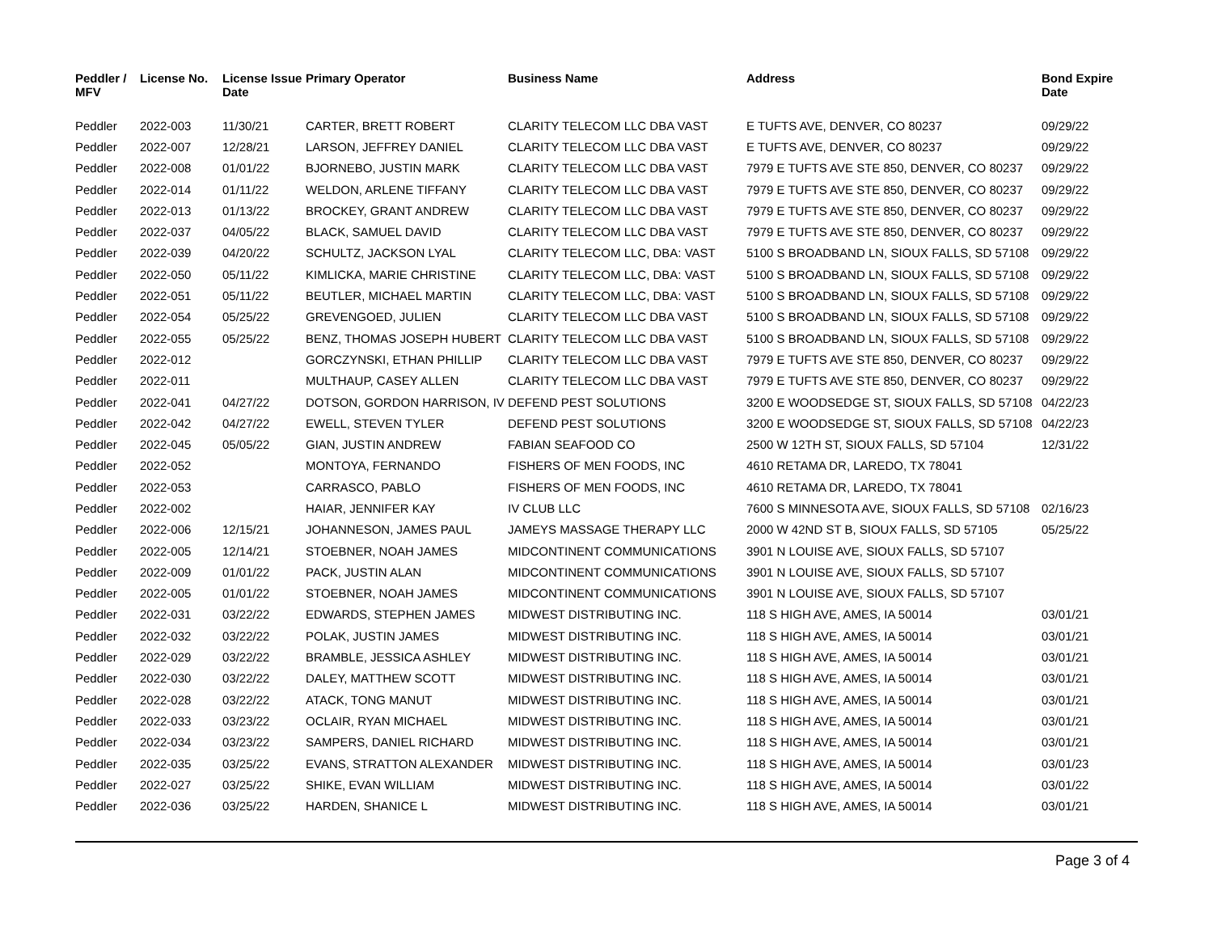| Peddler / MFV | License No. | License Issue Date | Primary Operator | Business Name | Address | Bond Expire Date |
| --- | --- | --- | --- | --- | --- | --- |
| Peddler | 2022-003 | 11/30/21 | CARTER, BRETT ROBERT | CLARITY TELECOM LLC DBA VAST | E TUFTS AVE, DENVER, CO 80237 | 09/29/22 |
| Peddler | 2022-007 | 12/28/21 | LARSON, JEFFREY DANIEL | CLARITY TELECOM LLC DBA VAST | E TUFTS AVE, DENVER, CO 80237 | 09/29/22 |
| Peddler | 2022-008 | 01/01/22 | BJORNEBO, JUSTIN MARK | CLARITY TELECOM LLC DBA VAST | 7979 E TUFTS AVE STE 850, DENVER, CO 80237 | 09/29/22 |
| Peddler | 2022-014 | 01/11/22 | WELDON, ARLENE TIFFANY | CLARITY TELECOM LLC DBA VAST | 7979 E TUFTS AVE STE 850, DENVER, CO 80237 | 09/29/22 |
| Peddler | 2022-013 | 01/13/22 | BROCKEY, GRANT ANDREW | CLARITY TELECOM LLC DBA VAST | 7979 E TUFTS AVE STE 850, DENVER, CO 80237 | 09/29/22 |
| Peddler | 2022-037 | 04/05/22 | BLACK, SAMUEL DAVID | CLARITY TELECOM LLC DBA VAST | 7979 E TUFTS AVE STE 850, DENVER, CO 80237 | 09/29/22 |
| Peddler | 2022-039 | 04/20/22 | SCHULTZ, JACKSON LYAL | CLARITY TELECOM LLC, DBA: VAST | 5100 S BROADBAND LN, SIOUX FALLS, SD 57108 | 09/29/22 |
| Peddler | 2022-050 | 05/11/22 | KIMLICKA, MARIE CHRISTINE | CLARITY TELECOM LLC, DBA: VAST | 5100 S BROADBAND LN, SIOUX FALLS, SD 57108 | 09/29/22 |
| Peddler | 2022-051 | 05/11/22 | BEUTLER, MICHAEL MARTIN | CLARITY TELECOM LLC, DBA: VAST | 5100 S BROADBAND LN, SIOUX FALLS, SD 57108 | 09/29/22 |
| Peddler | 2022-054 | 05/25/22 | GREVENGOED, JULIEN | CLARITY TELECOM LLC DBA VAST | 5100 S BROADBAND LN, SIOUX FALLS, SD 57108 | 09/29/22 |
| Peddler | 2022-055 | 05/25/22 | BENZ, THOMAS JOSEPH HUBERT | CLARITY TELECOM LLC DBA VAST | 5100 S BROADBAND LN, SIOUX FALLS, SD 57108 | 09/29/22 |
| Peddler | 2022-012 | | GORCZYNSKI, ETHAN PHILLIP | CLARITY TELECOM LLC DBA VAST | 7979 E TUFTS AVE STE 850, DENVER, CO 80237 | 09/29/22 |
| Peddler | 2022-011 | | MULTHAUP, CASEY ALLEN | CLARITY TELECOM LLC DBA VAST | 7979 E TUFTS AVE STE 850, DENVER, CO 80237 | 09/29/22 |
| Peddler | 2022-041 | 04/27/22 | DOTSON, GORDON HARRISON, IV | DEFEND PEST SOLUTIONS | 3200 E WOODSEDGE ST, SIOUX FALLS, SD 57108 | 04/22/23 |
| Peddler | 2022-042 | 04/27/22 | EWELL, STEVEN TYLER | DEFEND PEST SOLUTIONS | 3200 E WOODSEDGE ST, SIOUX FALLS, SD 57108 | 04/22/23 |
| Peddler | 2022-045 | 05/05/22 | GIAN, JUSTIN ANDREW | FABIAN SEAFOOD CO | 2500 W 12TH ST, SIOUX FALLS, SD 57104 | 12/31/22 |
| Peddler | 2022-052 | | MONTOYA, FERNANDO | FISHERS OF MEN FOODS, INC | 4610 RETAMA DR, LAREDO, TX 78041 | |
| Peddler | 2022-053 | | CARRASCO, PABLO | FISHERS OF MEN FOODS, INC | 4610 RETAMA DR, LAREDO, TX 78041 | |
| Peddler | 2022-002 | | HAIAR, JENNIFER KAY | IV CLUB LLC | 7600 S MINNESOTA AVE, SIOUX FALLS, SD 57108 | 02/16/23 |
| Peddler | 2022-006 | 12/15/21 | JOHANNESON, JAMES PAUL | JAMEYS MASSAGE THERAPY LLC | 2000 W 42ND ST B, SIOUX FALLS, SD 57105 | 05/25/22 |
| Peddler | 2022-005 | 12/14/21 | STOEBNER, NOAH JAMES | MIDCONTINENT COMMUNICATIONS | 3901 N LOUISE AVE, SIOUX FALLS, SD 57107 | |
| Peddler | 2022-009 | 01/01/22 | PACK, JUSTIN ALAN | MIDCONTINENT COMMUNICATIONS | 3901 N LOUISE AVE, SIOUX FALLS, SD 57107 | |
| Peddler | 2022-005 | 01/01/22 | STOEBNER, NOAH JAMES | MIDCONTINENT COMMUNICATIONS | 3901 N LOUISE AVE, SIOUX FALLS, SD 57107 | |
| Peddler | 2022-031 | 03/22/22 | EDWARDS, STEPHEN JAMES | MIDWEST DISTRIBUTING INC. | 118 S HIGH AVE, AMES, IA 50014 | 03/01/21 |
| Peddler | 2022-032 | 03/22/22 | POLAK, JUSTIN JAMES | MIDWEST DISTRIBUTING INC. | 118 S HIGH AVE, AMES, IA 50014 | 03/01/21 |
| Peddler | 2022-029 | 03/22/22 | BRAMBLE, JESSICA ASHLEY | MIDWEST DISTRIBUTING INC. | 118 S HIGH AVE, AMES, IA 50014 | 03/01/21 |
| Peddler | 2022-030 | 03/22/22 | DALEY, MATTHEW SCOTT | MIDWEST DISTRIBUTING INC. | 118 S HIGH AVE, AMES, IA 50014 | 03/01/21 |
| Peddler | 2022-028 | 03/22/22 | ATACK, TONG MANUT | MIDWEST DISTRIBUTING INC. | 118 S HIGH AVE, AMES, IA 50014 | 03/01/21 |
| Peddler | 2022-033 | 03/23/22 | OCLAIR, RYAN MICHAEL | MIDWEST DISTRIBUTING INC. | 118 S HIGH AVE, AMES, IA 50014 | 03/01/21 |
| Peddler | 2022-034 | 03/23/22 | SAMPERS, DANIEL RICHARD | MIDWEST DISTRIBUTING INC. | 118 S HIGH AVE, AMES, IA 50014 | 03/01/21 |
| Peddler | 2022-035 | 03/25/22 | EVANS, STRATTON ALEXANDER | MIDWEST DISTRIBUTING INC. | 118 S HIGH AVE, AMES, IA 50014 | 03/01/23 |
| Peddler | 2022-027 | 03/25/22 | SHIKE, EVAN WILLIAM | MIDWEST DISTRIBUTING INC. | 118 S HIGH AVE, AMES, IA 50014 | 03/01/22 |
| Peddler | 2022-036 | 03/25/22 | HARDEN, SHANICE L | MIDWEST DISTRIBUTING INC. | 118 S HIGH AVE, AMES, IA 50014 | 03/01/21 |
Page 3 of 4